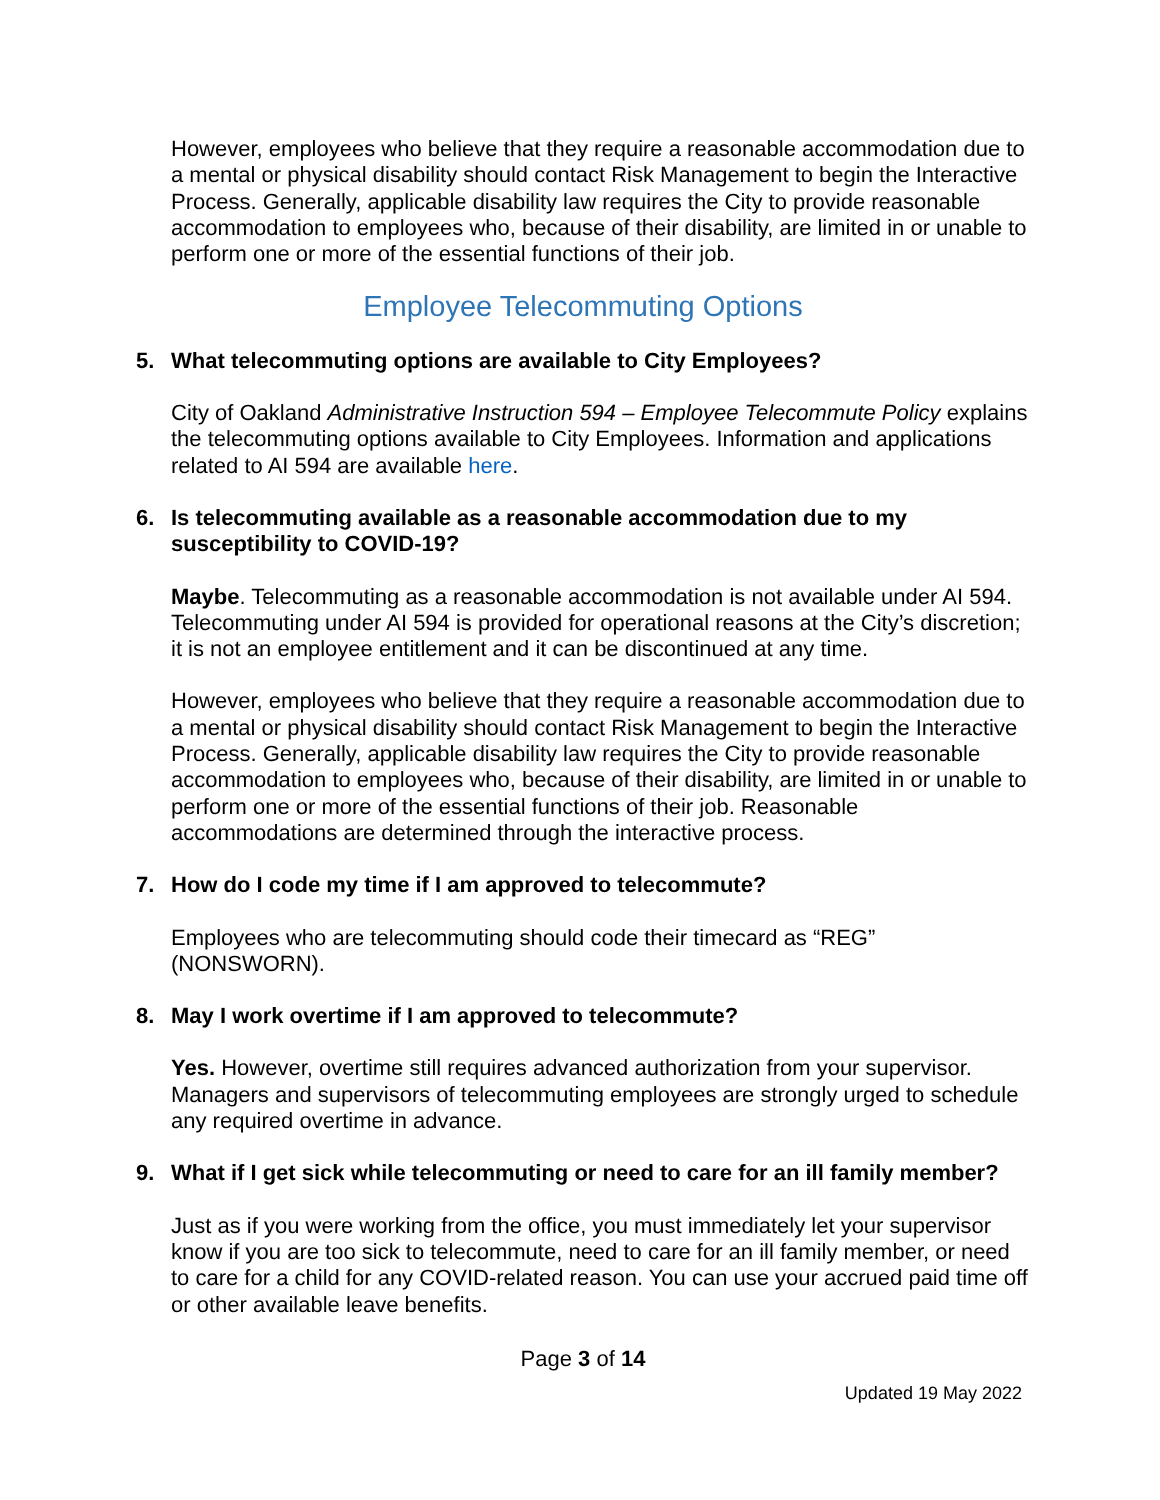However, employees who believe that they require a reasonable accommodation due to a mental or physical disability should contact Risk Management to begin the Interactive Process. Generally, applicable disability law requires the City to provide reasonable accommodation to employees who, because of their disability, are limited in or unable to perform one or more of the essential functions of their job.
Employee Telecommuting Options
5. What telecommuting options are available to City Employees?
City of Oakland Administrative Instruction 594 – Employee Telecommute Policy explains the telecommuting options available to City Employees. Information and applications related to AI 594 are available here.
6. Is telecommuting available as a reasonable accommodation due to my susceptibility to COVID-19?
Maybe. Telecommuting as a reasonable accommodation is not available under AI 594. Telecommuting under AI 594 is provided for operational reasons at the City’s discretion; it is not an employee entitlement and it can be discontinued at any time.
However, employees who believe that they require a reasonable accommodation due to a mental or physical disability should contact Risk Management to begin the Interactive Process. Generally, applicable disability law requires the City to provide reasonable accommodation to employees who, because of their disability, are limited in or unable to perform one or more of the essential functions of their job. Reasonable accommodations are determined through the interactive process.
7. How do I code my time if I am approved to telecommute?
Employees who are telecommuting should code their timecard as “REG” (NONSWORN).
8. May I work overtime if I am approved to telecommute?
Yes. However, overtime still requires advanced authorization from your supervisor. Managers and supervisors of telecommuting employees are strongly urged to schedule any required overtime in advance.
9. What if I get sick while telecommuting or need to care for an ill family member?
Just as if you were working from the office, you must immediately let your supervisor know if you are too sick to telecommute, need to care for an ill family member, or need to care for a child for any COVID-related reason. You can use your accrued paid time off or other available leave benefits.
Page 3 of 14
Updated 19 May 2022